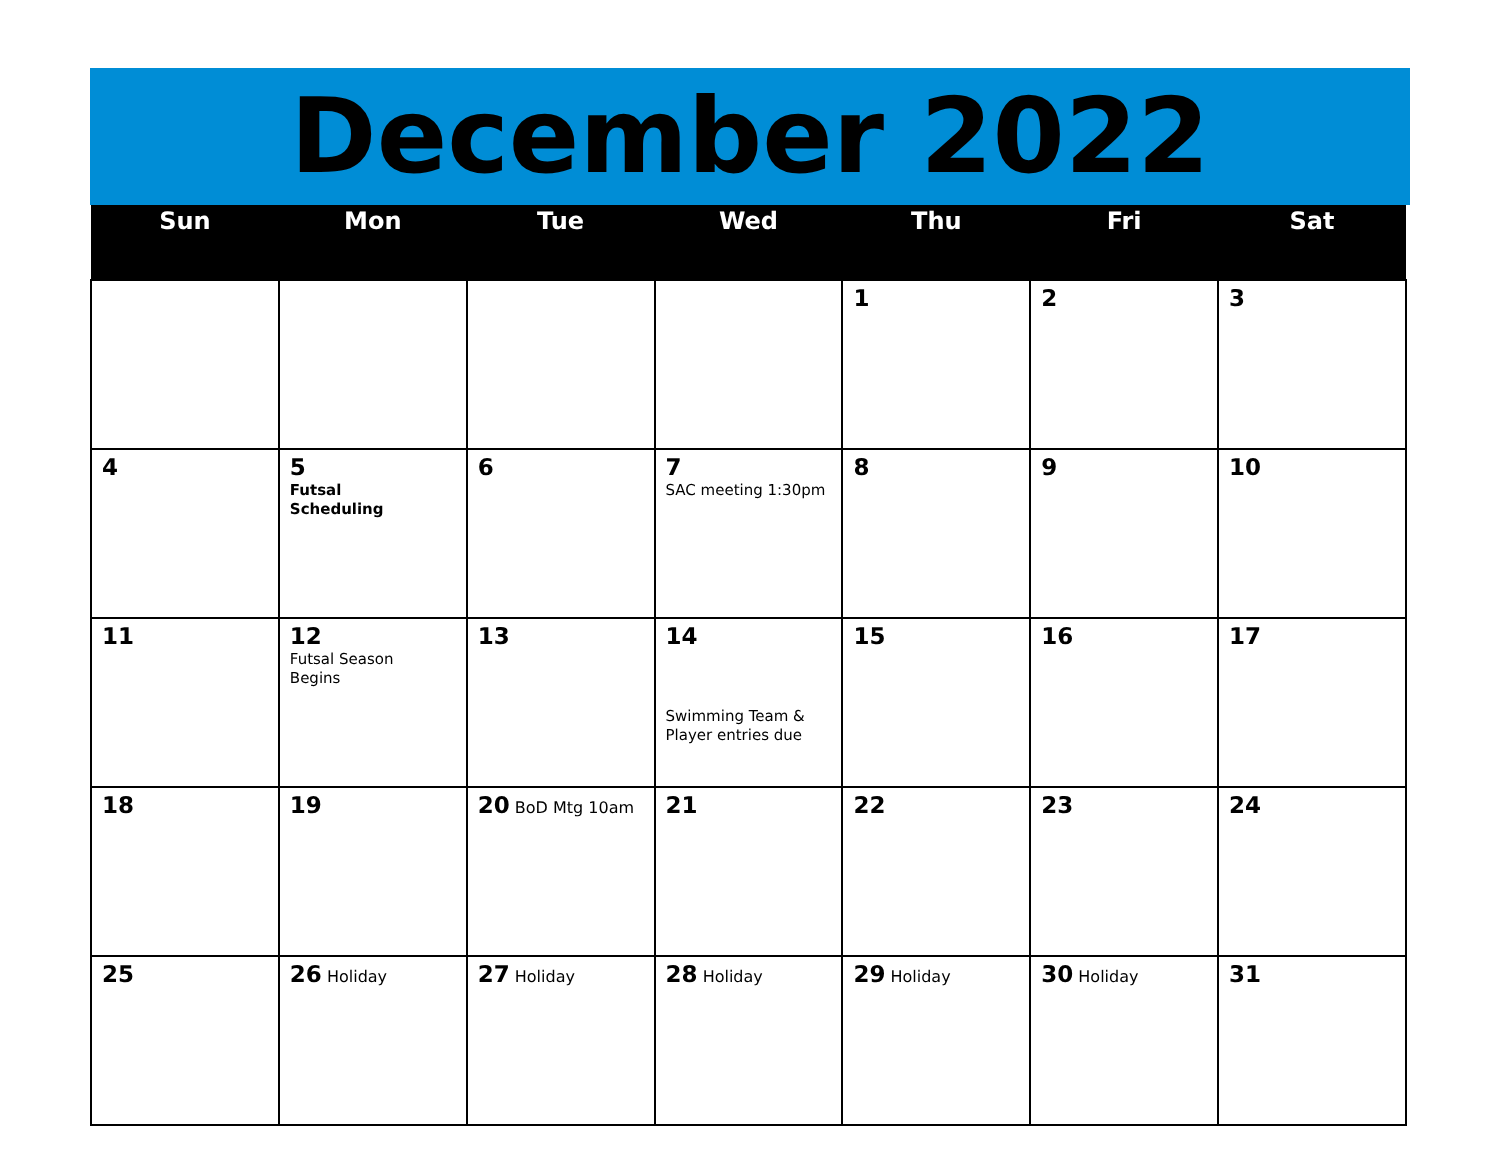December 2022
| Sun | Mon | Tue | Wed | Thu | Fri | Sat |
| --- | --- | --- | --- | --- | --- | --- |
| | | | | 1 | 2 | 3 |
| 4 | 5 Futsal Scheduling | 6 | 7 SAC meeting 1:30pm | 8 | 9 | 10 |
| 11 | 12 Futsal Season Begins | 13 | 14 Swimming Team & Player entries due | 15 | 16 | 17 |
| 18 | 19 | 20 BoD Mtg 10am | 21 | 22 | 23 | 24 |
| 25 | 26 Holiday | 27 Holiday | 28 Holiday | 29 Holiday | 30 Holiday | 31 |